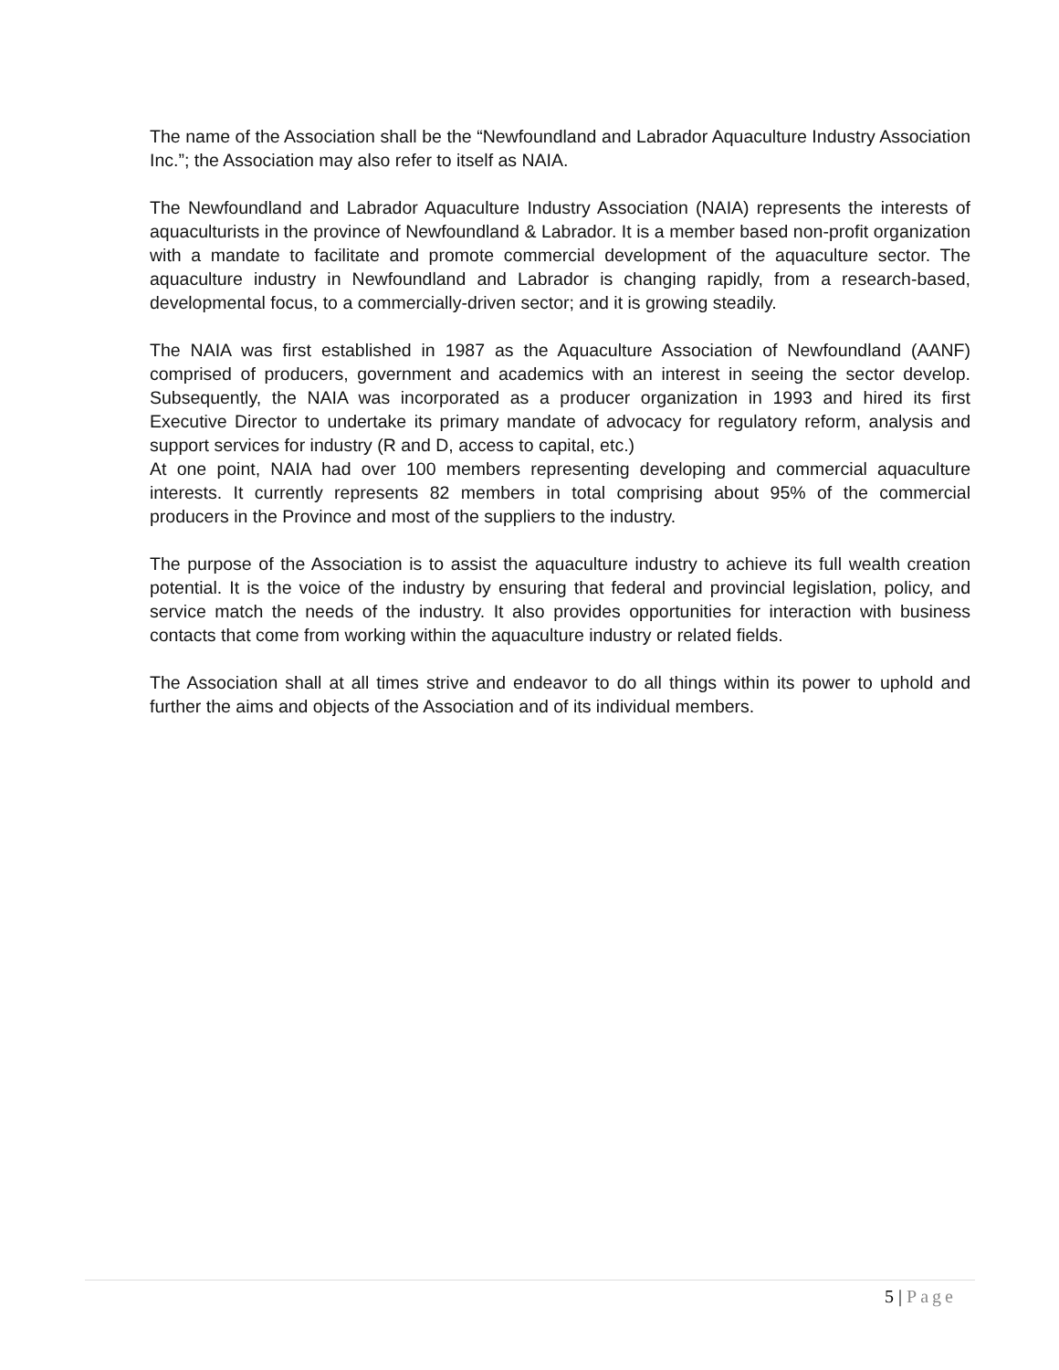The name of the Association shall be the “Newfoundland and Labrador Aquaculture Industry Association Inc.”; the Association may also refer to itself as NAIA.
The Newfoundland and Labrador Aquaculture Industry Association (NAIA) represents the interests of aquaculturists in the province of Newfoundland & Labrador. It is a member based non-profit organization with a mandate to facilitate and promote commercial development of the aquaculture sector. The aquaculture industry in Newfoundland and Labrador is changing rapidly, from a research-based, developmental focus, to a commercially-driven sector; and it is growing steadily.
The NAIA was first established in 1987 as the Aquaculture Association of Newfoundland (AANF) comprised of producers, government and academics with an interest in seeing the sector develop. Subsequently, the NAIA was incorporated as a producer organization in 1993 and hired its first Executive Director to undertake its primary mandate of advocacy for regulatory reform, analysis and support services for industry (R and D, access to capital, etc.)
At one point, NAIA had over 100 members representing developing and commercial aquaculture interests. It currently represents 82 members in total comprising about 95% of the commercial producers in the Province and most of the suppliers to the industry.
The purpose of the Association is to assist the aquaculture industry to achieve its full wealth creation potential. It is the voice of the industry by ensuring that federal and provincial legislation, policy, and service match the needs of the industry. It also provides opportunities for interaction with business contacts that come from working within the aquaculture industry or related fields.
The Association shall at all times strive and endeavor to do all things within its power to uphold and further the aims and objects of the Association and of its individual members.
5 | Page